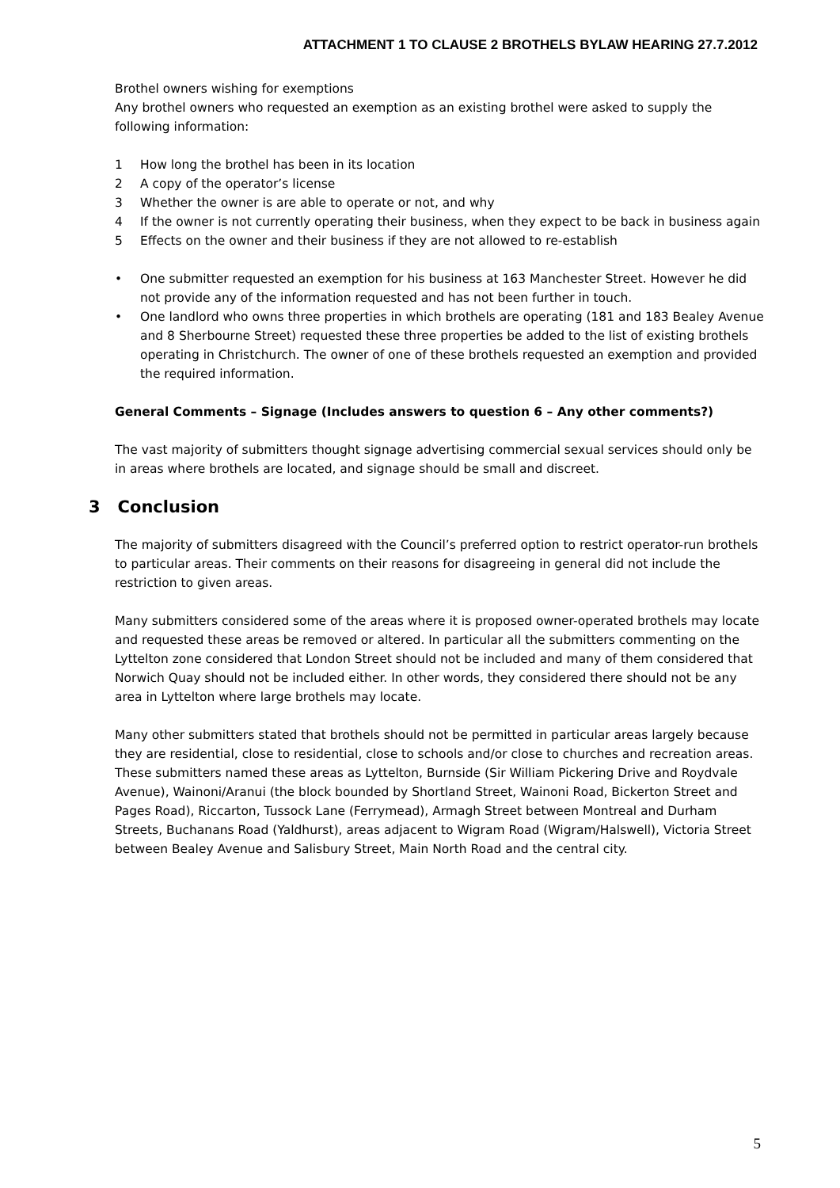ATTACHMENT 1 TO CLAUSE 2 BROTHELS BYLAW HEARING 27.7.2012
Brothel owners wishing for exemptions
Any brothel owners who requested an exemption as an existing brothel were asked to supply the following information:
1 How long the brothel has been in its location
2 A copy of the operator’s license
3 Whether the owner is are able to operate or not, and why
4 If the owner is not currently operating their business, when they expect to be back in business again
5 Effects on the owner and their business if they are not allowed to re-establish
• One submitter requested an exemption for his business at 163 Manchester Street. However he did not provide any of the information requested and has not been further in touch.
• One landlord who owns three properties in which brothels are operating (181 and 183 Bealey Avenue and 8 Sherbourne Street) requested these three properties be added to the list of existing brothels operating in Christchurch. The owner of one of these brothels requested an exemption and provided the required information.
General Comments – Signage (Includes answers to question 6 – Any other comments?)
The vast majority of submitters thought signage advertising commercial sexual services should only be in areas where brothels are located, and signage should be small and discreet.
3 Conclusion
The majority of submitters disagreed with the Council’s preferred option to restrict operator-run brothels to particular areas. Their comments on their reasons for disagreeing in general did not include the restriction to given areas.
Many submitters considered some of the areas where it is proposed owner-operated brothels may locate and requested these areas be removed or altered. In particular all the submitters commenting on the Lyttelton zone considered that London Street should not be included and many of them considered that Norwich Quay should not be included either. In other words, they considered there should not be any area in Lyttelton where large brothels may locate.
Many other submitters stated that brothels should not be permitted in particular areas largely because they are residential, close to residential, close to schools and/or close to churches and recreation areas. These submitters named these areas as Lyttelton, Burnside (Sir William Pickering Drive and Roydvale Avenue), Wainoni/Aranui (the block bounded by Shortland Street, Wainoni Road, Bickerton Street and Pages Road), Riccarton, Tussock Lane (Ferrymead), Armagh Street between Montreal and Durham Streets, Buchanans Road (Yaldhurst), areas adjacent to Wigram Road (Wigram/Halswell), Victoria Street between Bealey Avenue and Salisbury Street, Main North Road and the central city.
5